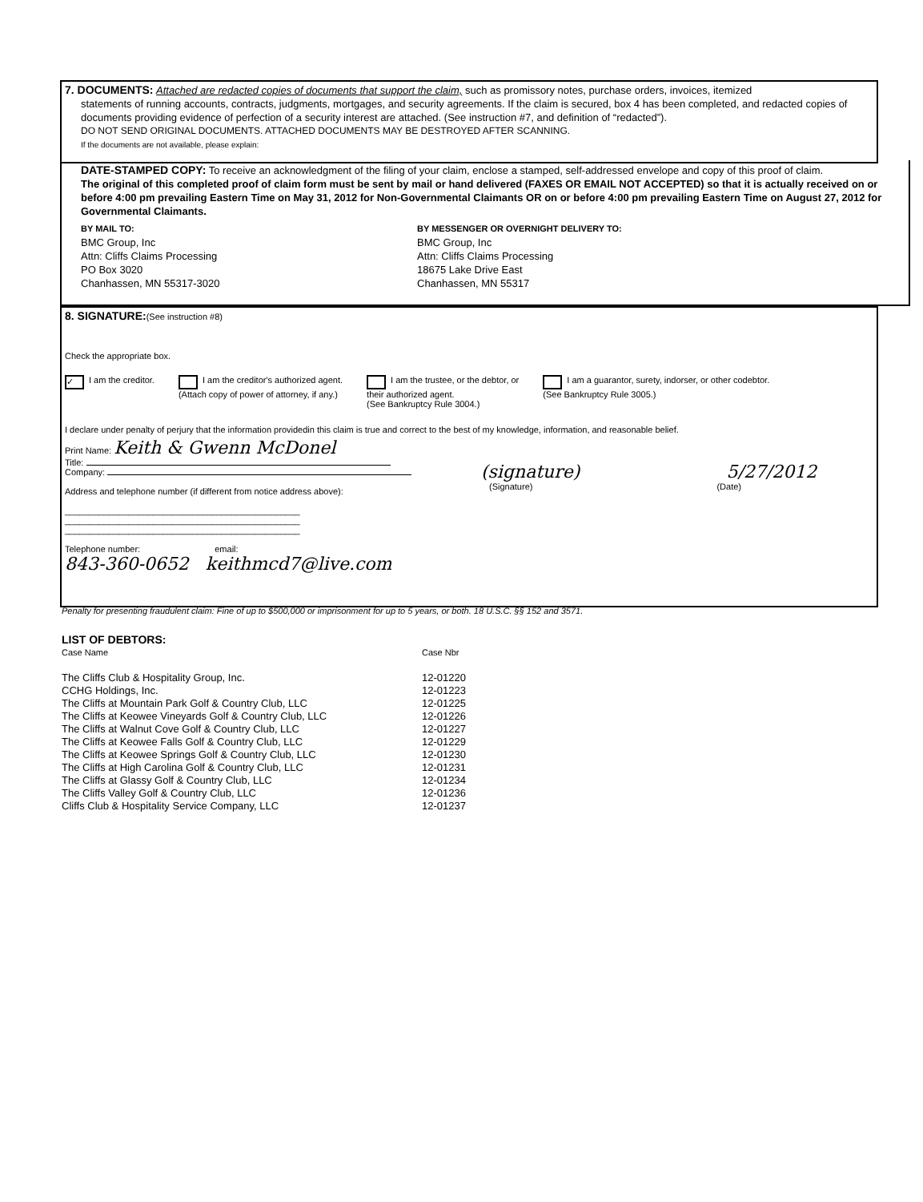7. DOCUMENTS: Attached are redacted copies of documents that support the claim, such as promissory notes, purchase orders, invoices, itemized
statements of running accounts, contracts, judgments, mortgages, and security agreements. If the claim is secured, box 4 has been completed, and redacted copies of documents providing evidence of perfection of a security interest are attached. (See instruction #7, and definition of “redacted”).
DO NOT SEND ORIGINAL DOCUMENTS. ATTACHED DOCUMENTS MAY BE DESTROYED AFTER SCANNING.
If the documents are not available, please explain:
DATE-STAMPED COPY: To receive an acknowledgment of the filing of your claim, enclose a stamped, self-addressed envelope and copy of this proof of claim.
The original of this completed proof of claim form must be sent by mail or hand delivered (FAXES OR EMAIL NOT ACCEPTED) so that it is actually received on or before 4:00 pm prevailing Eastern Time on May 31, 2012 for Non-Governmental Claimants OR on or before 4:00 pm prevailing Eastern Time on August 27, 2012 for Governmental Claimants.
BY MAIL TO:
BMC Group, Inc
Attn: Cliffs Claims Processing
PO Box 3020
Chanhassen, MN 55317-3020
BY MESSENGER OR OVERNIGHT DELIVERY TO:
BMC Group, Inc
Attn: Cliffs Claims Processing
18675 Lake Drive East
Chanhassen, MN 55317
8. SIGNATURE:(See instruction #8)
Check the appropriate box.
✓ I am the creditor. I am the creditor's authorized agent.
(Attach copy of power of attorney, if any.)
I am the trustee, or the debtor, or
their authorized agent.
(See Bankruptcy Rule 3004.)
I am a guarantor, surety, indorser, or other codebtor.
(See Bankruptcy Rule 3005.)
I declare under penalty of perjury that the information providedin this claim is true and correct to the best of my knowledge, information, and reasonable belief.
Print Name: Keith & Gwenn McDonel
Title:
Company:
Address and telephone number (if different from notice address above):
________________________________________________
________________________________________________
________________________________________________
(signature) 5/27/2012
(Signature) (Date)
Telephone number: email:
843-360-0652 keithmcd7@live.com
Penalty for presenting fraudulent claim: Fine of up to $500,000 or imprisonment for up to 5 years, or both. 18 U.S.C. §§ 152 and 3571.
LIST OF DEBTORS:
| Case Name | Case Nbr |
| --- | --- |
| The Cliffs Club & Hospitality Group, Inc. | 12-01220 |
| CCHG Holdings, Inc. | 12-01223 |
| The Cliffs at Mountain Park Golf & Country Club, LLC | 12-01225 |
| The Cliffs at Keowee Vineyards Golf & Country Club, LLC | 12-01226 |
| The Cliffs at Walnut Cove Golf & Country Club, LLC | 12-01227 |
| The Cliffs at Keowee Falls Golf & Country Club, LLC | 12-01229 |
| The Cliffs at Keowee Springs Golf & Country Club, LLC | 12-01230 |
| The Cliffs at High Carolina Golf & Country Club, LLC | 12-01231 |
| The Cliffs at Glassy Golf & Country Club, LLC | 12-01234 |
| The Cliffs Valley Golf & Country Club, LLC | 12-01236 |
| Cliffs Club & Hospitality Service Company, LLC | 12-01237 |